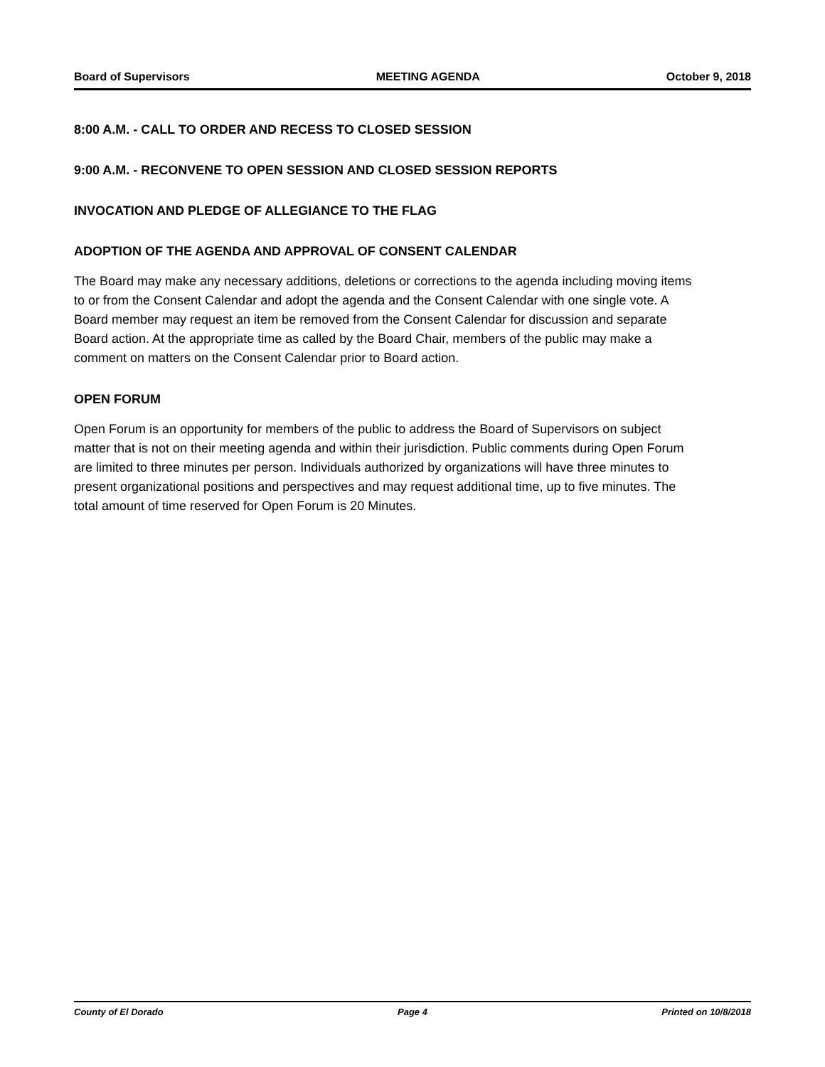Board of Supervisors MEETING AGENDA October 9, 2018
8:00 A.M. - CALL TO ORDER AND RECESS TO CLOSED SESSION
9:00 A.M. - RECONVENE TO OPEN SESSION AND CLOSED SESSION REPORTS
INVOCATION AND PLEDGE OF ALLEGIANCE TO THE FLAG
ADOPTION OF THE AGENDA AND APPROVAL OF CONSENT CALENDAR
The Board may make any necessary additions, deletions or corrections to the agenda including moving items to or from the Consent Calendar and adopt the agenda and the Consent Calendar with one single vote. A Board member may request an item be removed from the Consent Calendar for discussion and separate Board action. At the appropriate time as called by the Board Chair, members of the public may make a comment on matters on the Consent Calendar prior to Board action.
OPEN FORUM
Open Forum is an opportunity for members of the public to address the Board of Supervisors on subject matter that is not on their meeting agenda and within their jurisdiction. Public comments during Open Forum are limited to three minutes per person. Individuals authorized by organizations will have three minutes to present organizational positions and perspectives and may request additional time, up to five minutes. The total amount of time reserved for Open Forum is 20 Minutes.
County of El Dorado Page 4 Printed on 10/8/2018